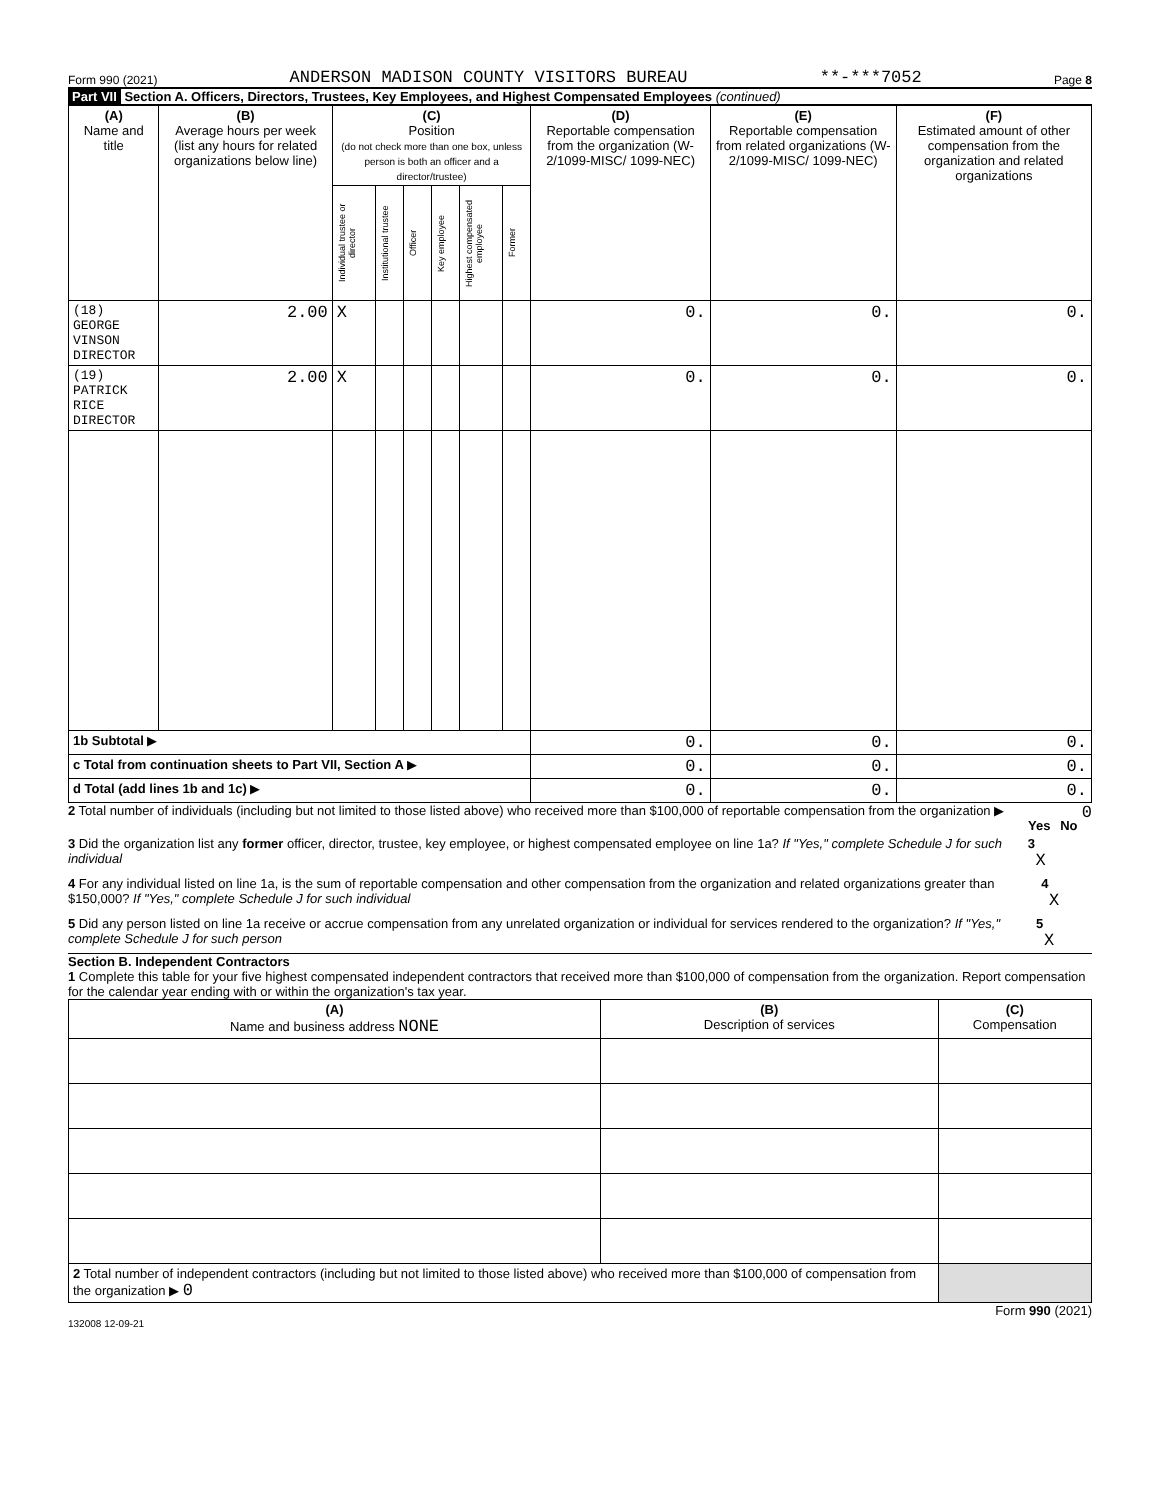Form 990 (2021) ANDERSON MADISON COUNTY VISITORS BUREAU **-***7052 Page 8
Part VII Section A. Officers, Directors, Trustees, Key Employees, and Highest Compensated Employees (continued)
| (A) Name and title | (B) Average hours per week (list any hours for related organizations below line) | (C) Position (do not check more than one box, unless person is both an officer and a director/trustee) | | | | | | (D) Reportable compensation from the organization (W-2/1099-MISC/ 1099-NEC) | (E) Reportable compensation from related organizations (W-2/1099-MISC/ 1099-NEC) | (F) Estimated amount of other compensation from the organization and related organizations |
| --- | --- | --- | --- | --- | --- | --- | --- | --- | --- | --- |
| | | Individual trustee or director | Institutional trustee | Officer | Key employee | Highest compensated employee | Former | | | |
| (18) GEORGE VINSON DIRECTOR | 2.00 | X | | | | | | 0. | 0. | 0. |
| (19) PATRICK RICE DIRECTOR | 2.00 | X | | | | | | 0. | 0. | 0. |
| 1b Subtotal ▶ | | | | | | | | 0. | 0. | 0. |
| c Total from continuation sheets to Part VII, Section A ▶ | | | | | | | | 0. | 0. | 0. |
| d Total (add lines 1b and 1c) ▶ | | | | | | | | 0. | 0. | 0. |
2 Total number of individuals (including but not limited to those listed above) who received more than $100,000 of reportable compensation from the organization ▶ 0
Yes No
3 Did the organization list any former officer, director, trustee, key employee, or highest compensated employee on line 1a? If "Yes," complete Schedule J for such individual 3 X
4 For any individual listed on line 1a, is the sum of reportable compensation and other compensation from the organization and related organizations greater than $150,000? If "Yes," complete Schedule J for such individual 4 X
5 Did any person listed on line 1a receive or accrue compensation from any unrelated organization or individual for services rendered to the organization? If "Yes," complete Schedule J for such person 5 X
Section B. Independent Contractors
1 Complete this table for your five highest compensated independent contractors that received more than $100,000 of compensation from the organization. Report compensation for the calendar year ending with or within the organization's tax year.
| (A) Name and business address NONE | (B) Description of services | (C) Compensation |
| --- | --- | --- |
| 2 Total number of independent contractors (including but not limited to those listed above) who received more than $100,000 of compensation from the organization ▶ 0 | | |
Form 990 (2021)
132008 12-09-21